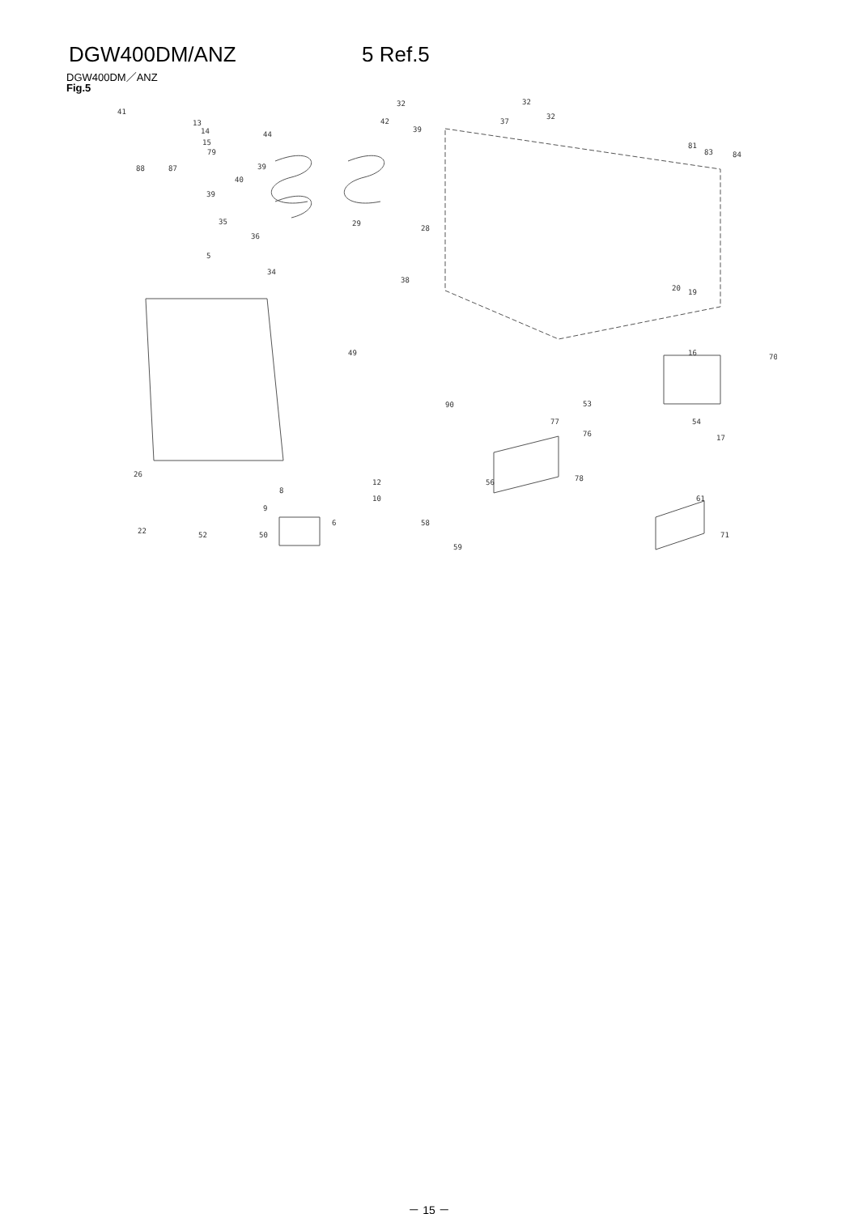DGW400DM/ANZ 5 Ref.5
DGW400DM／ANZ
Fig.5
41
13
14
15
79
44
32
42
39
32
32
37
81
83
84
88
87
39
40
39
35
36
5
34
29
28
38
20
19
16
70
49
90
53
77
76
54
17
78
56
58
59
8
9
6
12
10
26
22
52
50
71
61
－ 15 －